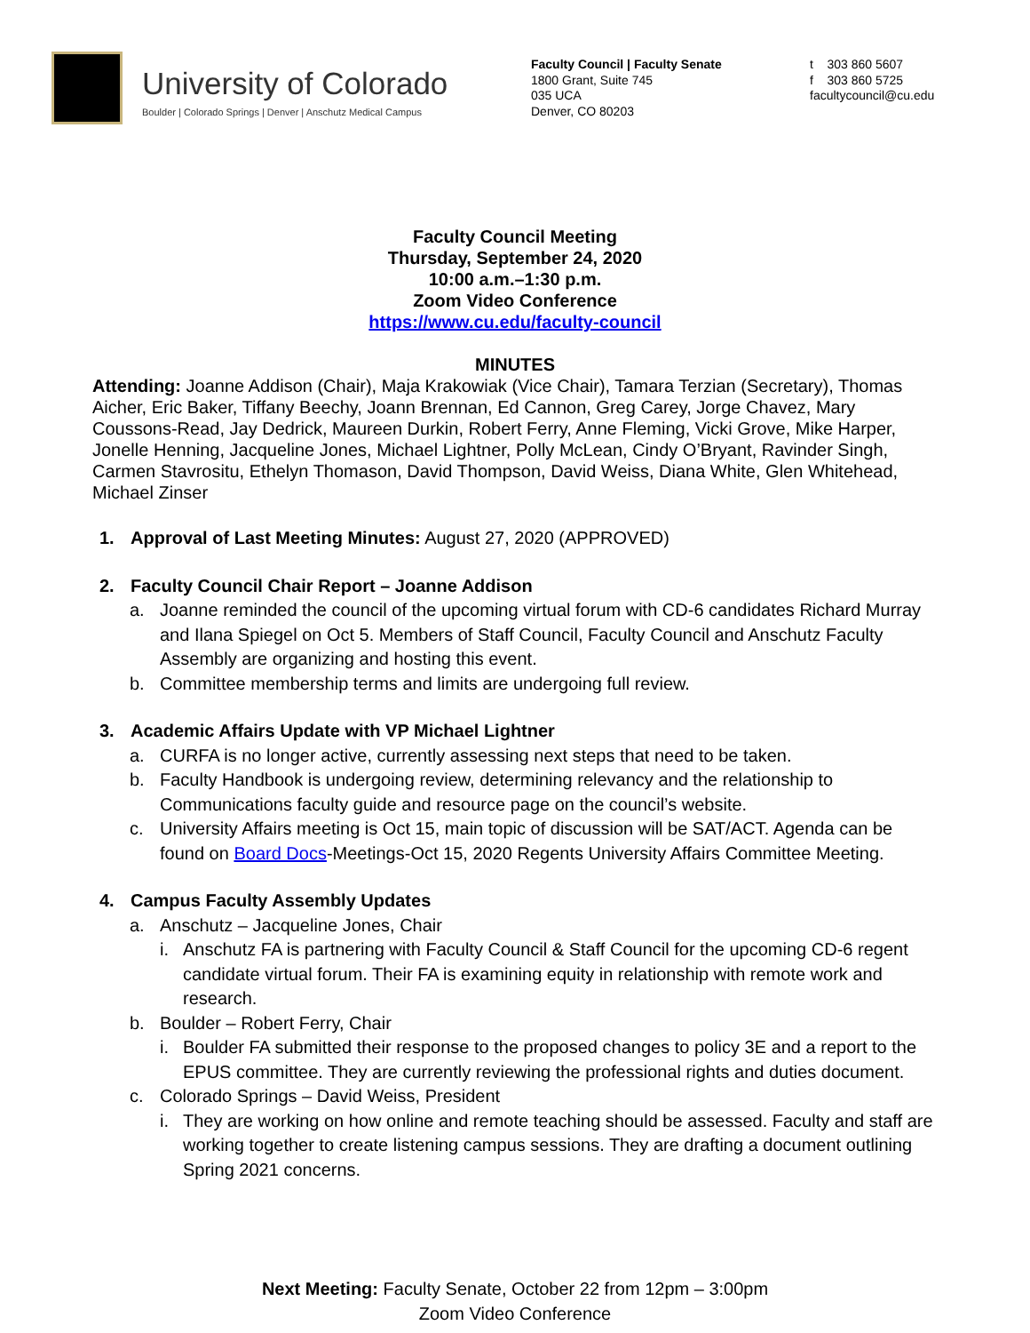University of Colorado
Boulder | Colorado Springs | Denver | Anschutz Medical Campus
Faculty Council | Faculty Senate
1800 Grant, Suite 745
035 UCA
Denver, CO 80203
t 303 860 5607
f 303 860 5725
facultycouncil@cu.edu
Faculty Council Meeting
Thursday, September 24, 2020
10:00 a.m.–1:30 p.m.
Zoom Video Conference
https://www.cu.edu/faculty-council
MINUTES
Attending: Joanne Addison (Chair), Maja Krakowiak (Vice Chair), Tamara Terzian (Secretary), Thomas Aicher, Eric Baker, Tiffany Beechy, Joann Brennan, Ed Cannon, Greg Carey, Jorge Chavez, Mary Coussons-Read, Jay Dedrick, Maureen Durkin, Robert Ferry, Anne Fleming, Vicki Grove, Mike Harper, Jonelle Henning, Jacqueline Jones, Michael Lightner, Polly McLean, Cindy O’Bryant, Ravinder Singh, Carmen Stavrositu, Ethelyn Thomason, David Thompson, David Weiss, Diana White, Glen Whitehead, Michael Zinser
1. Approval of Last Meeting Minutes: August 27, 2020 (APPROVED)
2. Faculty Council Chair Report – Joanne Addison
a. Joanne reminded the council of the upcoming virtual forum with CD-6 candidates Richard Murray and Ilana Spiegel on Oct 5. Members of Staff Council, Faculty Council and Anschutz Faculty Assembly are organizing and hosting this event.
b. Committee membership terms and limits are undergoing full review.
3. Academic Affairs Update with VP Michael Lightner
a. CURFA is no longer active, currently assessing next steps that need to be taken.
b. Faculty Handbook is undergoing review, determining relevancy and the relationship to Communications faculty guide and resource page on the council’s website.
c. University Affairs meeting is Oct 15, main topic of discussion will be SAT/ACT. Agenda can be found on Board Docs-Meetings-Oct 15, 2020 Regents University Affairs Committee Meeting.
4. Campus Faculty Assembly Updates
a. Anschutz – Jacqueline Jones, Chair
i. Anschutz FA is partnering with Faculty Council & Staff Council for the upcoming CD-6 regent candidate virtual forum. Their FA is examining equity in relationship with remote work and research.
b. Boulder – Robert Ferry, Chair
i. Boulder FA submitted their response to the proposed changes to policy 3E and a report to the EPUS committee. They are currently reviewing the professional rights and duties document.
c. Colorado Springs – David Weiss, President
i. They are working on how online and remote teaching should be assessed. Faculty and staff are working together to create listening campus sessions. They are drafting a document outlining Spring 2021 concerns.
Next Meeting: Faculty Senate, October 22 from 12pm – 3:00pm
Zoom Video Conference